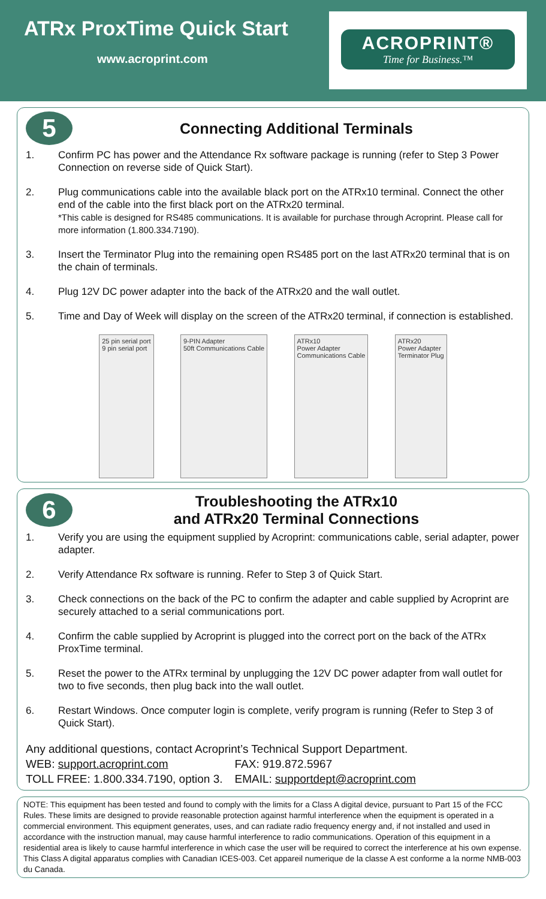ATRx ProxTime Quick Start
www.acroprint.com
ACROPRINT®
Time for Business.™
5
Connecting Additional Terminals
1. Confirm PC has power and the Attendance Rx software package is running (refer to Step 3 Power Connection on reverse side of Quick Start).
2. Plug communications cable into the available black port on the ATRx10 terminal. Connect the other end of the cable into the first black port on the ATRx20 terminal.
*This cable is designed for RS485 communications. It is available for purchase through Acroprint. Please call for more information (1.800.334.7190).
3. Insert the Terminator Plug into the remaining open RS485 port on the last ATRx20 terminal that is on the chain of terminals.
4. Plug 12V DC power adapter into the back of the ATRx20 and the wall outlet.
5. Time and Day of Week will display on the screen of the ATRx20 terminal, if connection is established.
25 pin serial port
9 pin serial port
9-PIN Adapter
50ft Communications Cable
ATRx10
Power Adapter
Communications Cable
ATRx20
Power Adapter
Terminator Plug
6
Troubleshooting the ATRx10
and ATRx20 Terminal Connections
1. Verify you are using the equipment supplied by Acroprint: communications cable, serial adapter, power adapter.
2. Verify Attendance Rx software is running. Refer to Step 3 of Quick Start.
3. Check connections on the back of the PC to confirm the adapter and cable supplied by Acroprint are securely attached to a serial communications port.
4. Confirm the cable supplied by Acroprint is plugged into the correct port on the back of the ATRx ProxTime terminal.
5. Reset the power to the ATRx terminal by unplugging the 12V DC power adapter from wall outlet for two to five seconds, then plug back into the wall outlet.
6. Restart Windows. Once computer login is complete, verify program is running (Refer to Step 3 of Quick Start).
Any additional questions, contact Acroprint’s Technical Support Department.
| WEB: support.acroprint.com | FAX: 919.872.5967 |
| TOLL FREE: 1.800.334.7190, option 3. | EMAIL: supportdept@acroprint.com |
NOTE: This equipment has been tested and found to comply with the limits for a Class A digital device, pursuant to Part 15 of the FCC Rules. These limits are designed to provide reasonable protection against harmful interference when the equipment is operated in a commercial environment. This equipment generates, uses, and can radiate radio frequency energy and, if not installed and used in accordance with the instruction manual, may cause harmful interference to radio communications. Operation of this equipment in a residential area is likely to cause harmful interference in which case the user will be required to correct the interference at his own expense.
This Class A digital apparatus complies with Canadian ICES-003. Cet appareil numerique de la classe A est conforme a la norme NMB-003 du Canada.